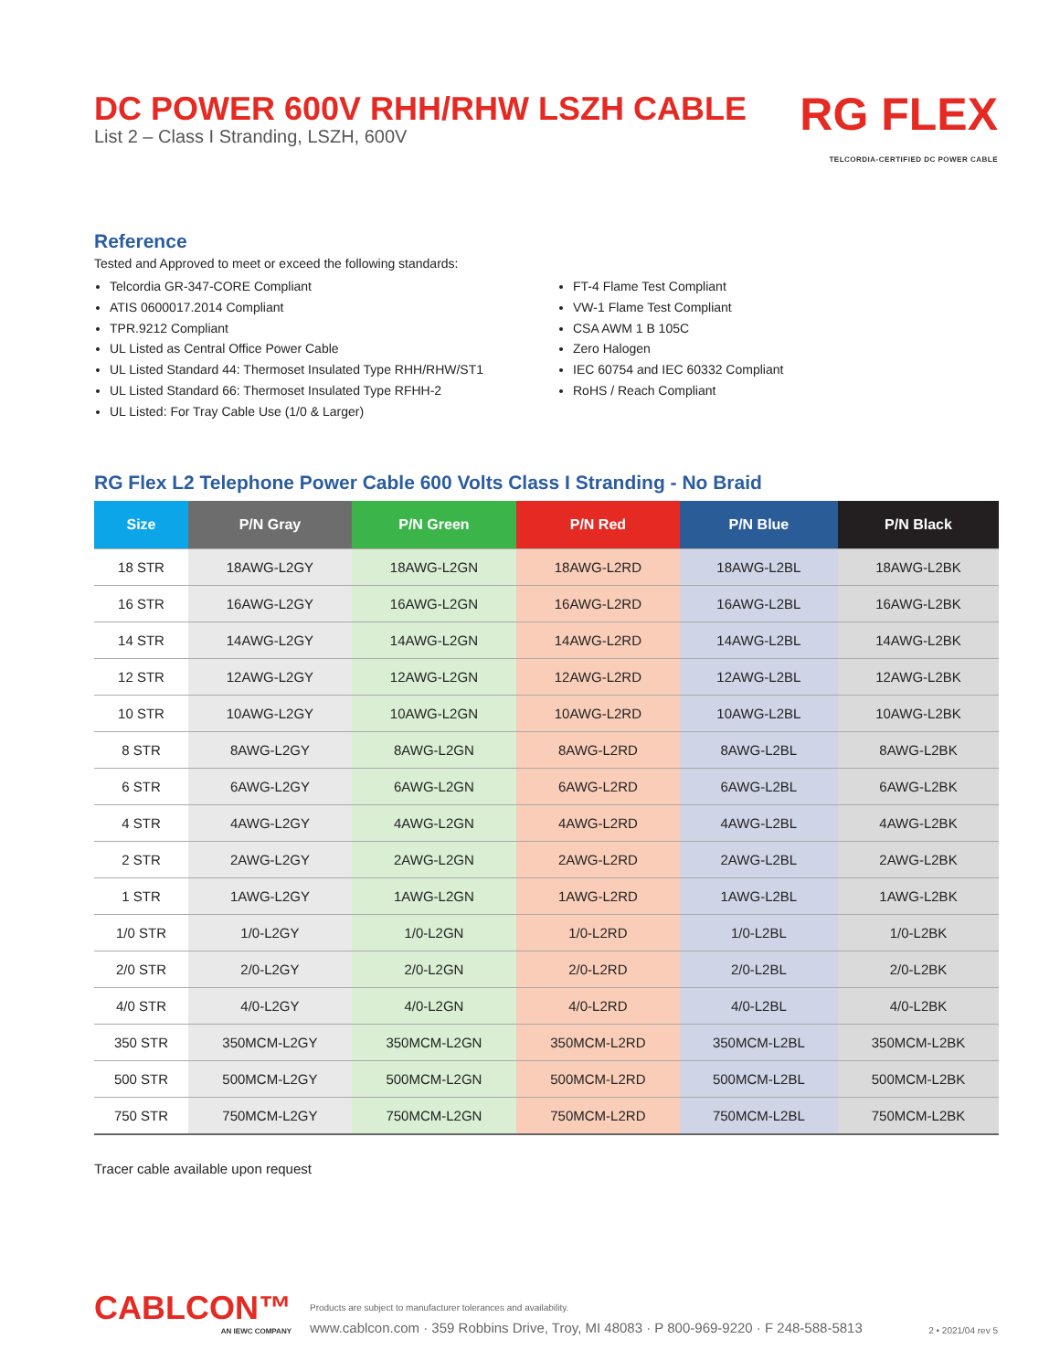DC POWER 600V RHH/RHW LSZH CABLE
List 2 – Class I Stranding, LSZH, 600V
RG FLEX
TELCORDIA-CERTIFIED DC POWER CABLE
Reference
Tested and Approved to meet or exceed the following standards:
Telcordia GR-347-CORE Compliant
ATIS 0600017.2014 Compliant
TPR.9212 Compliant
UL Listed as Central Office Power Cable
UL Listed Standard 44: Thermoset Insulated Type RHH/RHW/ST1
UL Listed Standard 66: Thermoset Insulated Type RFHH-2
UL Listed: For Tray Cable Use (1/0 & Larger)
FT-4 Flame Test Compliant
VW-1 Flame Test Compliant
CSA AWM 1 B 105C
Zero Halogen
IEC 60754 and IEC 60332 Compliant
RoHS / Reach Compliant
RG Flex L2 Telephone Power Cable 600 Volts Class I Stranding - No Braid
| Size | P/N Gray | P/N Green | P/N Red | P/N Blue | P/N Black |
| --- | --- | --- | --- | --- | --- |
| 18 STR | 18AWG-L2GY | 18AWG-L2GN | 18AWG-L2RD | 18AWG-L2BL | 18AWG-L2BK |
| 16 STR | 16AWG-L2GY | 16AWG-L2GN | 16AWG-L2RD | 16AWG-L2BL | 16AWG-L2BK |
| 14 STR | 14AWG-L2GY | 14AWG-L2GN | 14AWG-L2RD | 14AWG-L2BL | 14AWG-L2BK |
| 12 STR | 12AWG-L2GY | 12AWG-L2GN | 12AWG-L2RD | 12AWG-L2BL | 12AWG-L2BK |
| 10 STR | 10AWG-L2GY | 10AWG-L2GN | 10AWG-L2RD | 10AWG-L2BL | 10AWG-L2BK |
| 8 STR | 8AWG-L2GY | 8AWG-L2GN | 8AWG-L2RD | 8AWG-L2BL | 8AWG-L2BK |
| 6 STR | 6AWG-L2GY | 6AWG-L2GN | 6AWG-L2RD | 6AWG-L2BL | 6AWG-L2BK |
| 4 STR | 4AWG-L2GY | 4AWG-L2GN | 4AWG-L2RD | 4AWG-L2BL | 4AWG-L2BK |
| 2 STR | 2AWG-L2GY | 2AWG-L2GN | 2AWG-L2RD | 2AWG-L2BL | 2AWG-L2BK |
| 1 STR | 1AWG-L2GY | 1AWG-L2GN | 1AWG-L2RD | 1AWG-L2BL | 1AWG-L2BK |
| 1/0 STR | 1/0-L2GY | 1/0-L2GN | 1/0-L2RD | 1/0-L2BL | 1/0-L2BK |
| 2/0 STR | 2/0-L2GY | 2/0-L2GN | 2/0-L2RD | 2/0-L2BL | 2/0-L2BK |
| 4/0 STR | 4/0-L2GY | 4/0-L2GN | 4/0-L2RD | 4/0-L2BL | 4/0-L2BK |
| 350 STR | 350MCM-L2GY | 350MCM-L2GN | 350MCM-L2RD | 350MCM-L2BL | 350MCM-L2BK |
| 500 STR | 500MCM-L2GY | 500MCM-L2GN | 500MCM-L2RD | 500MCM-L2BL | 500MCM-L2BK |
| 750 STR | 750MCM-L2GY | 750MCM-L2GN | 750MCM-L2RD | 750MCM-L2BL | 750MCM-L2BK |
Tracer cable available upon request
CABLCON™
AN IEWC COMPANY
Products are subject to manufacturer tolerances and availability.
www.cablcon.com · 359 Robbins Drive, Troy, MI 48083 · P 800-969-9220 · F 248-588-5813
2 • 2021/04 rev 5